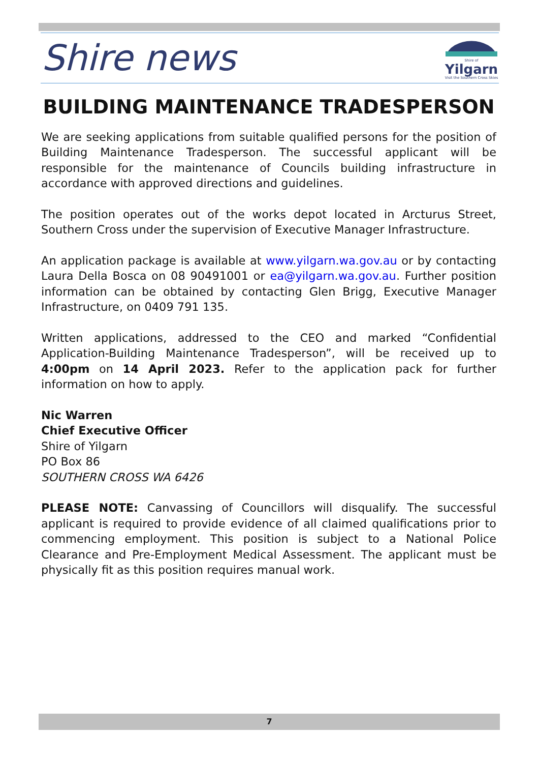Shire news
Shire of
Yilgarn
Visit the Southern Cross Skies
BUILDING MAINTENANCE TRADESPERSON
We are seeking applications from suitable qualified persons for the position of Building Maintenance Tradesperson. The successful applicant will be responsible for the maintenance of Councils building infrastructure in accordance with approved directions and guidelines.
The position operates out of the works depot located in Arcturus Street, Southern Cross under the supervision of Executive Manager Infrastructure.
An application package is available at www.yilgarn.wa.gov.au or by contacting Laura Della Bosca on 08 90491001 or ea@yilgarn.wa.gov.au. Further position information can be obtained by contacting Glen Brigg, Executive Manager Infrastructure, on 0409 791 135.
Written applications, addressed to the CEO and marked “Confidential Application-Building Maintenance Tradesperson”, will be received up to 4:00pm on 14 April 2023. Refer to the application pack for further information on how to apply.
Nic Warren
Chief Executive Officer
Shire of Yilgarn
PO Box 86
SOUTHERN CROSS WA 6426
PLEASE NOTE: Canvassing of Councillors will disqualify. The successful applicant is required to provide evidence of all claimed qualifications prior to commencing employment. This position is subject to a National Police Clearance and Pre-Employment Medical Assessment. The applicant must be physically fit as this position requires manual work.
7